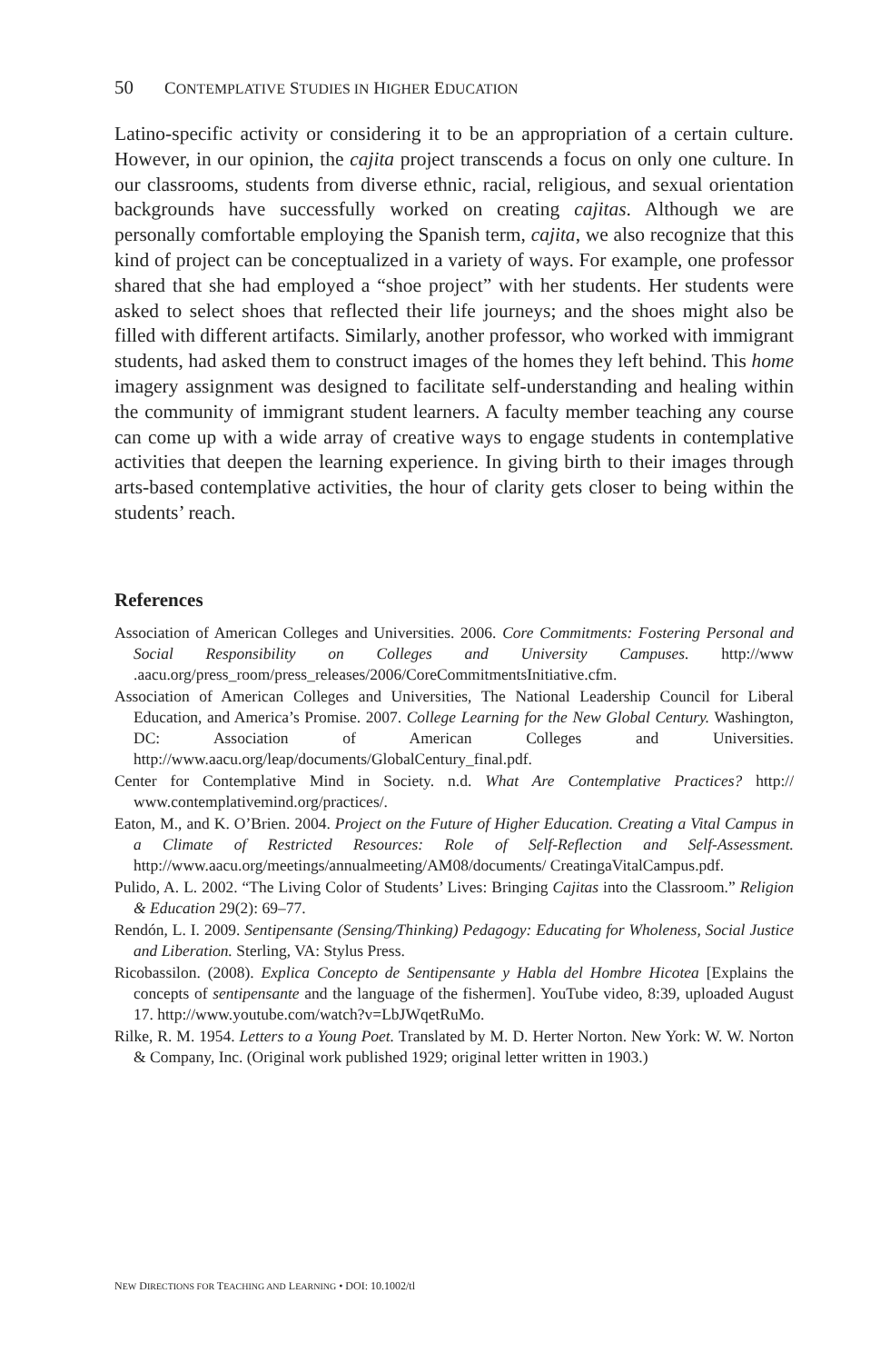50 CONTEMPLATIVE STUDIES IN HIGHER EDUCATION
Latino-specific activity or considering it to be an appropriation of a certain culture. However, in our opinion, the cajita project transcends a focus on only one culture. In our classrooms, students from diverse ethnic, racial, religious, and sexual orientation backgrounds have successfully worked on creating cajitas. Although we are personally comfortable employing the Spanish term, cajita, we also recognize that this kind of project can be conceptualized in a variety of ways. For example, one professor shared that she had employed a “shoe project” with her students. Her students were asked to select shoes that reflected their life journeys; and the shoes might also be filled with different artifacts. Similarly, another professor, who worked with immigrant students, had asked them to construct images of the homes they left behind. This home imagery assignment was designed to facilitate self-understanding and healing within the community of immigrant student learners. A faculty member teaching any course can come up with a wide array of creative ways to engage students in contemplative activities that deepen the learning experience. In giving birth to their images through arts-based contemplative activities, the hour of clarity gets closer to being within the students’ reach.
References
Association of American Colleges and Universities. 2006. Core Commitments: Fostering Personal and Social Responsibility on Colleges and University Campuses. http://www .aacu.org/press_room/press_releases/2006/CoreCommitmentsInitiative.cfm.
Association of American Colleges and Universities, The National Leadership Council for Liberal Education, and America’s Promise. 2007. College Learning for the New Global Century. Washington, DC: Association of American Colleges and Universities. http://www.aacu.org/leap/documents/GlobalCentury_final.pdf.
Center for Contemplative Mind in Society. n.d. What Are Contemplative Practices? http:// www.contemplativemind.org/practices/.
Eaton, M., and K. O’Brien. 2004. Project on the Future of Higher Education. Creating a Vital Campus in a Climate of Restricted Resources: Role of Self-Reflection and Self-Assessment. http://www.aacu.org/meetings/annualmeeting/AM08/documents/ CreatingaVitalCampus.pdf.
Pulido, A. L. 2002. “The Living Color of Students’ Lives: Bringing Cajitas into the Classroom.” Religion & Education 29(2): 69–77.
Rendón, L. I. 2009. Sentipensante (Sensing/Thinking) Pedagogy: Educating for Wholeness, Social Justice and Liberation. Sterling, VA: Stylus Press.
Ricobassilon. (2008). Explica Concepto de Sentipensante y Habla del Hombre Hicotea [Explains the concepts of sentipensante and the language of the fishermen]. YouTube video, 8:39, uploaded August 17. http://www.youtube.com/watch?v=LbJWqetRuMo.
Rilke, R. M. 1954. Letters to a Young Poet. Translated by M. D. Herter Norton. New York: W. W. Norton & Company, Inc. (Original work published 1929; original letter written in 1903.)
NEW DIRECTIONS FOR TEACHING AND LEARNING • DOI: 10.1002/tl